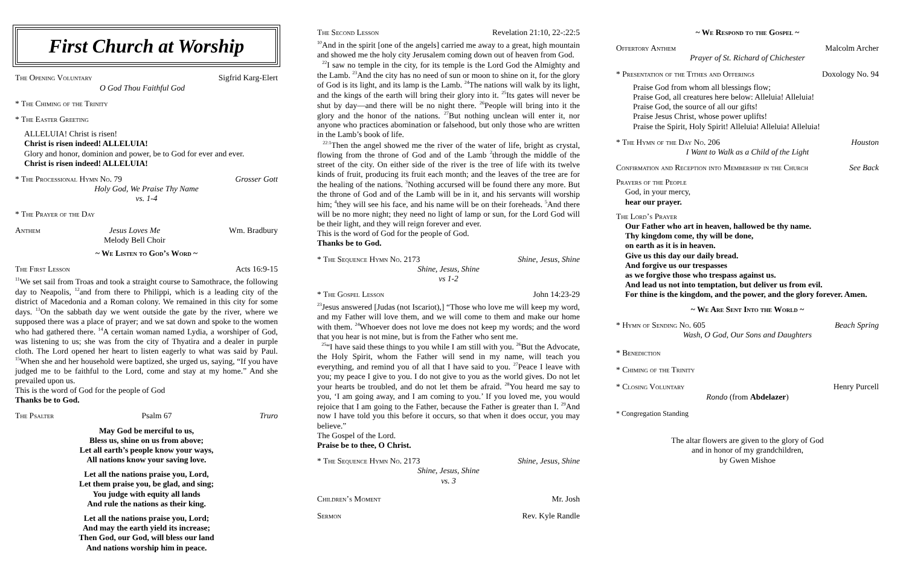First Church at Worship
The Opening Voluntary Sigfrid Karg-Elert
O God Thou Faithful God
* The Chiming of the Trinity
* The Easter Greeting
ALLELUIA! Christ is risen!
Christ is risen indeed! ALLELUIA!
Glory and honor, dominion and power, be to God for ever and ever.
Christ is risen indeed! ALLELUIA!
* The Processional Hymn No. 79 Grosser Gott
Holy God, We Praise Thy Name
vs. 1-4
* The Prayer of the Day
Anthem Jesus Loves Me
Melody Bell Choir Wm. Bradbury
~ We Listen to God’s Word ~
The First Lesson Acts 16:9-15
<sup>11</sup> We set sail from Troas and took a straight course to Samothrace, the following day to Neapolis, <sup>12</sup>and from there to Philippi, which is a leading city of the district of Macedonia and a Roman colony. We remained in this city for some days. <sup>13</sup>On the sabbath day we went outside the gate by the river, where we supposed there was a place of prayer; and we sat down and spoke to the women who had gathered there. <sup>14</sup>A certain woman named Lydia, a worshiper of God, was listening to us; she was from the city of Thyatira and a dealer in purple cloth. The Lord opened her heart to listen eagerly to what was said by Paul. <sup>15</sup>When she and her household were baptized, she urged us, saying, “If you have judged me to be faithful to the Lord, come and stay at my home.” And she prevailed upon us.
This is the word of God for the people of God
Thanks be to God.
The Psalter Psalm 67 Truro
May God be merciful to us,
Bless us, shine on us from above;
Let all earth’s people know your ways,
All nations know your saving love.
Let all the nations praise you, Lord,
Let them praise you, be glad, and sing;
You judge with equity all lands
And rule the nations as their king.
Let all the nations praise you, Lord;
And may the earth yield its increase;
Then God, our God, will bless our land
And nations worship him in peace.
The Second Lesson Revelation 21:10, 22-:22:5
<sup>10</sup> And in the spirit [one of the angels] carried me away to a great, high mountain and showed me the holy city Jerusalem coming down out of heaven from God.
<sup>22</sup> I saw no temple in the city, for its temple is the Lord God the Almighty and the Lamb. <sup>23</sup>And the city has no need of sun or moon to shine on it, for the glory of God is its light, and its lamp is the Lamb. <sup>24</sup>The nations will walk by its light, and the kings of the earth will bring their glory into it. <sup>25</sup>Its gates will never be shut by day—and there will be no night there. <sup>26</sup>People will bring into it the glory and the honor of the nations. <sup>27</sup>But nothing unclean will enter it, nor anyone who practices abomination or falsehood, but only those who are written in the Lamb’s book of life.
<sup>22:1</sup>Then the angel showed me the river of the water of life, bright as crystal, flowing from the throne of God and of the Lamb <sup>2</sup>through the middle of the street of the city. On either side of the river is the tree of life with its twelve kinds of fruit, producing its fruit each month; and the leaves of the tree are for the healing of the nations. <sup>3</sup>Nothing accursed will be found there any more. But the throne of God and of the Lamb will be in it, and his servants will worship him; <sup>4</sup>they will see his face, and his name will be on their foreheads. <sup>5</sup>And there will be no more night; they need no light of lamp or sun, for the Lord God will be their light, and they will reign forever and ever.
This is the word of God for the people of God.
Thanks be to God.
* The Sequence Hymn No. 2173 Shine, Jesus, Shine
Shine, Jesus, Shine
vs 1-2
* The Gospel Lesson John 14:23-29
<sup>23</sup> Jesus answered [Judas (not Iscariot),] “Those who love me will keep my word, and my Father will love them, and we will come to them and make our home with them. <sup>24</sup>Whoever does not love me does not keep my words; and the word that you hear is not mine, but is from the Father who sent me.
<sup>25</sup> “I have said these things to you while I am still with you. <sup>26</sup>But the Advocate, the Holy Spirit, whom the Father will send in my name, will teach you everything, and remind you of all that I have said to you. <sup>27</sup>Peace I leave with you; my peace I give to you. I do not give to you as the world gives. Do not let your hearts be troubled, and do not let them be afraid. <sup>28</sup>You heard me say to you, ‘I am going away, and I am coming to you.’ If you loved me, you would rejoice that I am going to the Father, because the Father is greater than I. <sup>29</sup>And now I have told you this before it occurs, so that when it does occur, you may believe.”
The Gospel of the Lord.
Praise be to thee, O Christ.
* The Sequence Hymn No. 2173 Shine, Jesus, Shine
Shine, Jesus, Shine
vs. 3
Children’s Moment Mr. Josh
Sermon Rev. Kyle Randle
~ We Respond to the Gospel ~
Offertory Anthem Malcolm Archer
Prayer of St. Richard of Chichester
* Presentation of the Tithes and Offerings Doxology No. 94
Praise God from whom all blessings flow;
Praise God, all creatures here below: Alleluia! Alleluia!
Praise God, the source of all our gifts!
Praise Jesus Christ, whose power uplifts!
Praise the Spirit, Holy Spirit! Alleluia! Alleluia! Alleluia!
* The Hymn of the Day No. 206 Houston
I Want to Walk as a Child of the Light
Confirmation and Reception into Membership in the Church See Back
Prayers of the People
God, in your mercy,
hear our prayer.
The Lord’s Prayer
Our Father who art in heaven, hallowed be thy name.
Thy kingdom come, thy will be done,
on earth as it is in heaven.
Give us this day our daily bread.
And forgive us our trespasses
as we forgive those who trespass against us.
And lead us not into temptation, but deliver us from evil.
For thine is the kingdom, and the power, and the glory forever. Amen.
~ We Are Sent Into the World ~
* Hymn of Sending No. 605 Beach Spring
Wash, O God, Our Sons and Daughters
* Benediction
* Chiming of the Trinity
* Closing Voluntary Henry Purcell
Rondo (from Abdelazer)
* Congregation Standing
The altar flowers are given to the glory of God
and in honor of my grandchildren,
by Gwen Mishoe